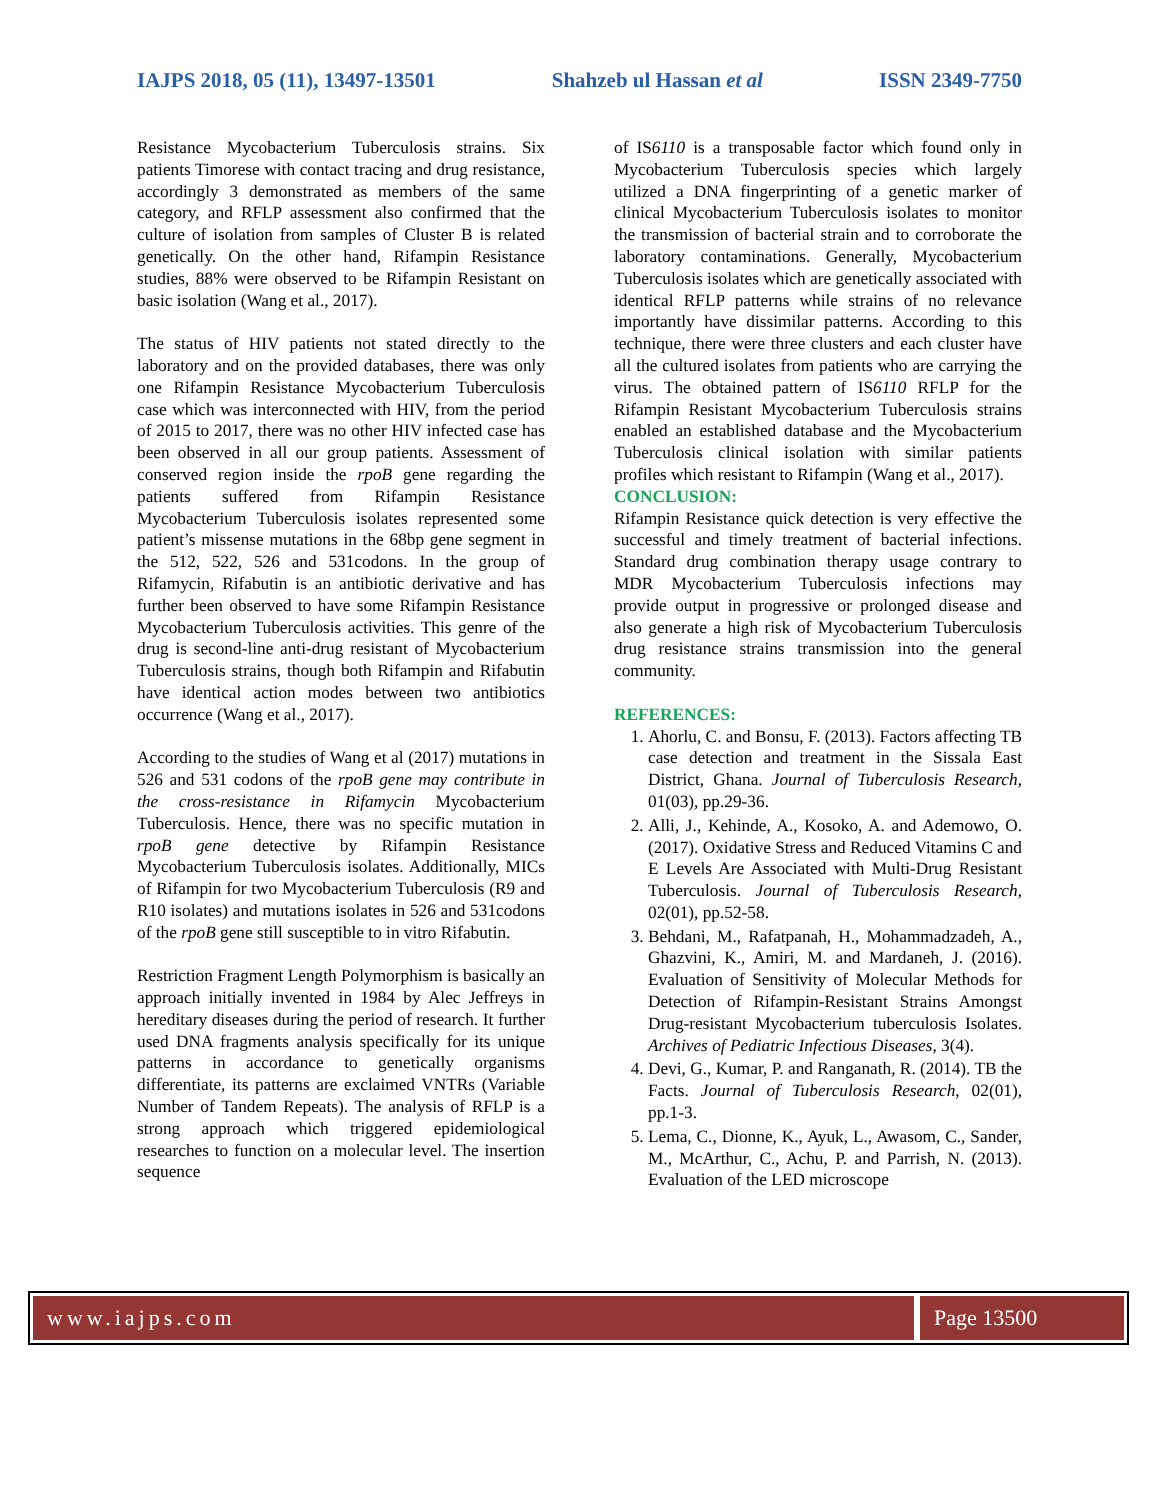IAJPS 2018, 05 (11), 13497-13501 Shahzeb ul Hassan et al ISSN 2349-7750
Resistance Mycobacterium Tuberculosis strains. Six patients Timorese with contact tracing and drug resistance, accordingly 3 demonstrated as members of the same category, and RFLP assessment also confirmed that the culture of isolation from samples of Cluster B is related genetically. On the other hand, Rifampin Resistance studies, 88% were observed to be Rifampin Resistant on basic isolation (Wang et al., 2017).
The status of HIV patients not stated directly to the laboratory and on the provided databases, there was only one Rifampin Resistance Mycobacterium Tuberculosis case which was interconnected with HIV, from the period of 2015 to 2017, there was no other HIV infected case has been observed in all our group patients. Assessment of conserved region inside the rpoB gene regarding the patients suffered from Rifampin Resistance Mycobacterium Tuberculosis isolates represented some patient’s missense mutations in the 68bp gene segment in the 512, 522, 526 and 531codons. In the group of Rifamycin, Rifabutin is an antibiotic derivative and has further been observed to have some Rifampin Resistance Mycobacterium Tuberculosis activities. This genre of the drug is second-line anti-drug resistant of Mycobacterium Tuberculosis strains, though both Rifampin and Rifabutin have identical action modes between two antibiotics occurrence (Wang et al., 2017).
According to the studies of Wang et al (2017) mutations in 526 and 531 codons of the rpoB gene may contribute in the cross-resistance in Rifamycin Mycobacterium Tuberculosis. Hence, there was no specific mutation in rpoB gene detective by Rifampin Resistance Mycobacterium Tuberculosis isolates. Additionally, MICs of Rifampin for two Mycobacterium Tuberculosis (R9 and R10 isolates) and mutations isolates in 526 and 531codons of the rpoB gene still susceptible to in vitro Rifabutin.
Restriction Fragment Length Polymorphism is basically an approach initially invented in 1984 by Alec Jeffreys in hereditary diseases during the period of research. It further used DNA fragments analysis specifically for its unique patterns in accordance to genetically organisms differentiate, its patterns are exclaimed VNTRs (Variable Number of Tandem Repeats). The analysis of RFLP is a strong approach which triggered epidemiological researches to function on a molecular level. The insertion sequence
of IS6110 is a transposable factor which found only in Mycobacterium Tuberculosis species which largely utilized a DNA fingerprinting of a genetic marker of clinical Mycobacterium Tuberculosis isolates to monitor the transmission of bacterial strain and to corroborate the laboratory contaminations. Generally, Mycobacterium Tuberculosis isolates which are genetically associated with identical RFLP patterns while strains of no relevance importantly have dissimilar patterns. According to this technique, there were three clusters and each cluster have all the cultured isolates from patients who are carrying the virus. The obtained pattern of IS6110 RFLP for the Rifampin Resistant Mycobacterium Tuberculosis strains enabled an established database and the Mycobacterium Tuberculosis clinical isolation with similar patients profiles which resistant to Rifampin (Wang et al., 2017).
CONCLUSION:
Rifampin Resistance quick detection is very effective the successful and timely treatment of bacterial infections. Standard drug combination therapy usage contrary to MDR Mycobacterium Tuberculosis infections may provide output in progressive or prolonged disease and also generate a high risk of Mycobacterium Tuberculosis drug resistance strains transmission into the general community.
REFERENCES:
1. Ahorlu, C. and Bonsu, F. (2013). Factors affecting TB case detection and treatment in the Sissala East District, Ghana. Journal of Tuberculosis Research, 01(03), pp.29-36.
2. Alli, J., Kehinde, A., Kosoko, A. and Ademowo, O. (2017). Oxidative Stress and Reduced Vitamins C and E Levels Are Associated with Multi-Drug Resistant Tuberculosis. Journal of Tuberculosis Research, 02(01), pp.52-58.
3. Behdani, M., Rafatpanah, H., Mohammadzadeh, A., Ghazvini, K., Amiri, M. and Mardaneh, J. (2016). Evaluation of Sensitivity of Molecular Methods for Detection of Rifampin-Resistant Strains Amongst Drug-resistant Mycobacterium tuberculosis Isolates. Archives of Pediatric Infectious Diseases, 3(4).
4. Devi, G., Kumar, P. and Ranganath, R. (2014). TB the Facts. Journal of Tuberculosis Research, 02(01), pp.1-3.
5. Lema, C., Dionne, K., Ayuk, L., Awasom, C., Sander, M., McArthur, C., Achu, P. and Parrish, N. (2013). Evaluation of the LED microscope
www.iajps.com Page 13500